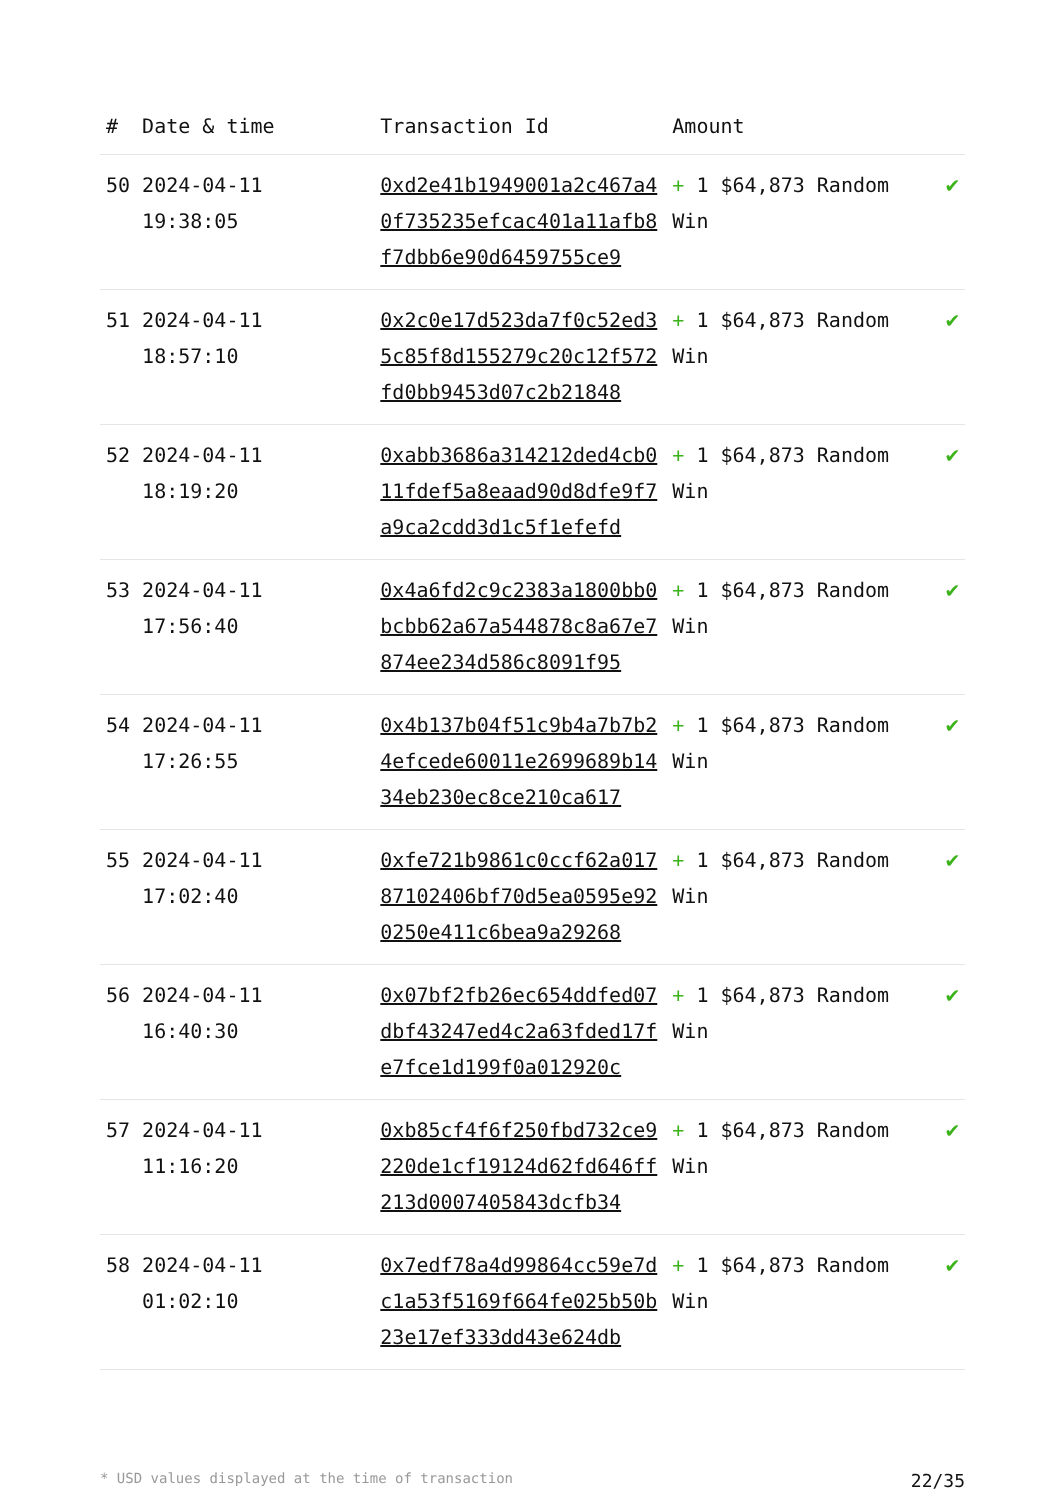| # | Date & time | Transaction Id | Amount | |
| --- | --- | --- | --- | --- |
| 50 | 2024-04-11 19:38:05 | 0xd2e41b1949001a2c467a40f735235efcac401a11afb8f7dbb6e90d6459755ce9 | + 1 $64,873 Random Win | ✔ |
| 51 | 2024-04-11 18:57:10 | 0x2c0e17d523da7f0c52ed35c85f8d155279c20c12f572fd0bb9453d07c2b21848 | + 1 $64,873 Random Win | ✔ |
| 52 | 2024-04-11 18:19:20 | 0xabb3686a314212ded4cb011fdef5a8eaad90d8dfe9f7a9ca2cdd3d1c5f1efefd | + 1 $64,873 Random Win | ✔ |
| 53 | 2024-04-11 17:56:40 | 0x4a6fd2c9c2383a1800bb0bcbb62a67a544878c8a67e7874ee234d586c8091f95 | + 1 $64,873 Random Win | ✔ |
| 54 | 2024-04-11 17:26:55 | 0x4b137b04f51c9b4a7b7b24efcede60011e2699689b1434eb230ec8ce210ca617 | + 1 $64,873 Random Win | ✔ |
| 55 | 2024-04-11 17:02:40 | 0xfe721b9861c0ccf62a01787102406bf70d5ea0595e920250e411c6bea9a29268 | + 1 $64,873 Random Win | ✔ |
| 56 | 2024-04-11 16:40:30 | 0x07bf2fb26ec654ddfed07dbf43247ed4c2a63fded17fe7fce1d199f0a012920c | + 1 $64,873 Random Win | ✔ |
| 57 | 2024-04-11 11:16:20 | 0xb85cf4f6f250fbd732ce9220de1cf19124d62fd646ff213d0007405843dcfb34 | + 1 $64,873 Random Win | ✔ |
| 58 | 2024-04-11 01:02:10 | 0x7edf78a4d99864cc59e7dc1a53f5169f664fe025b50b23e17ef333dd43e624db | + 1 $64,873 Random Win | ✔ |
* USD values displayed at the time of transaction 22/35